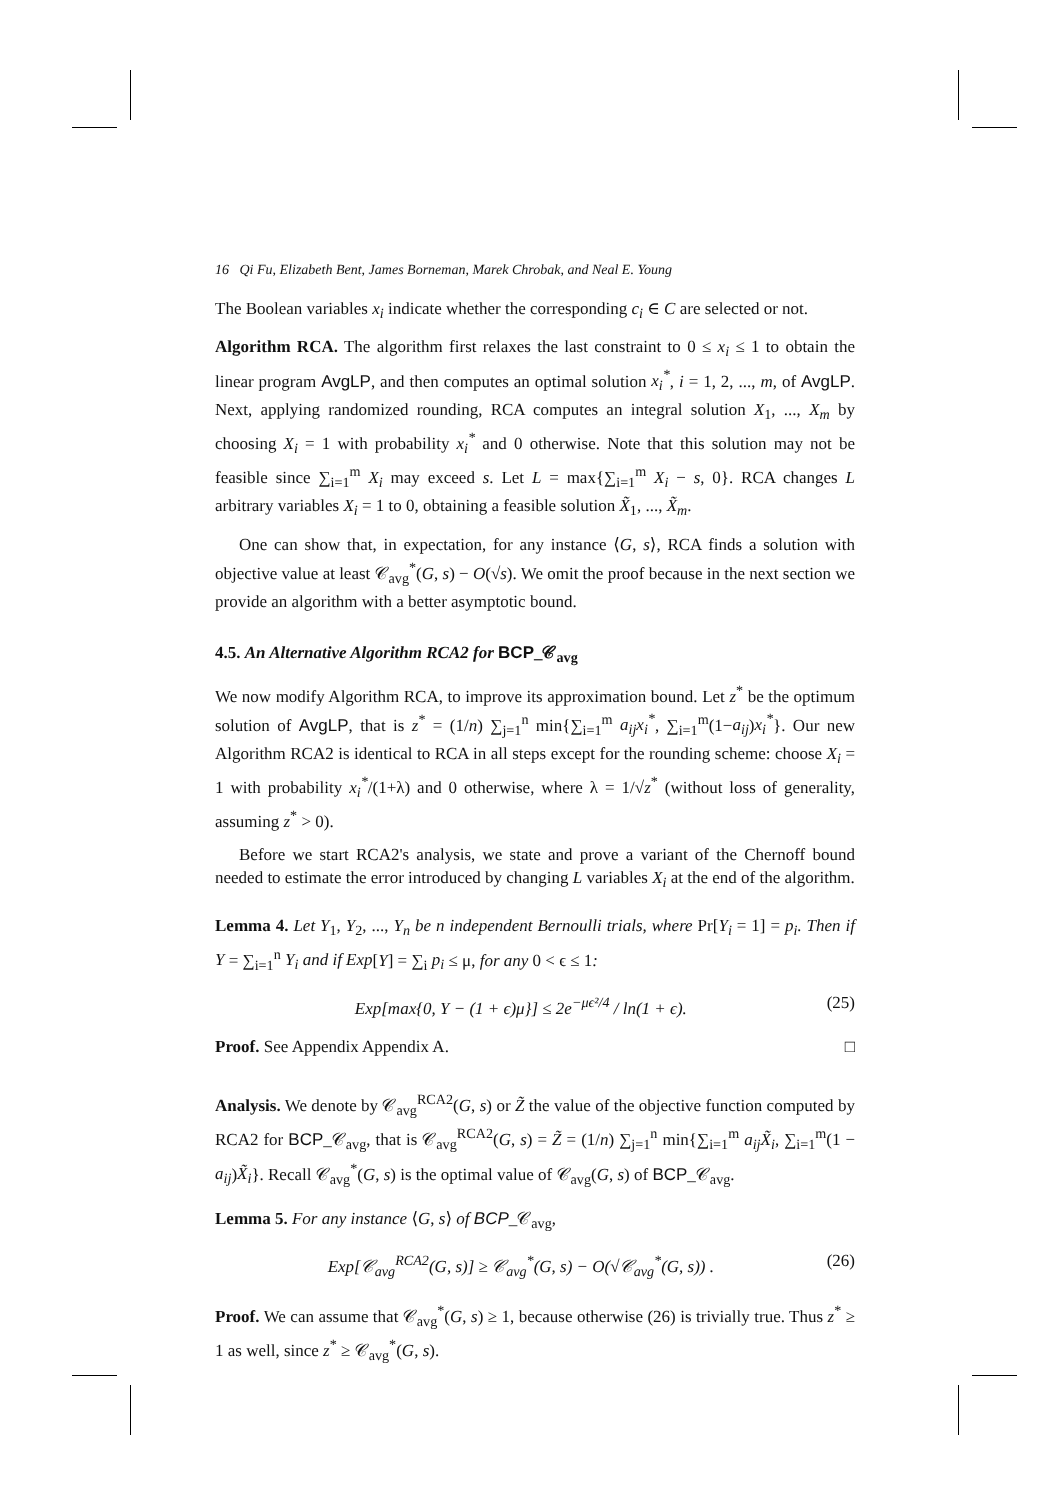16 Qi Fu, Elizabeth Bent, James Borneman, Marek Chrobak, and Neal E. Young
The Boolean variables x<sub>i</sub> indicate whether the corresponding c<sub>i</sub> ∈ C are selected or not.
Algorithm RCA. The algorithm first relaxes the last constraint to 0 ≤ x<sub>i</sub> ≤ 1 to obtain the linear program AvgLP, and then computes an optimal solution x<sub>i</sub><sup>*</sup>, i = 1, 2, ..., m, of AvgLP. Next, applying randomized rounding, RCA computes an integral solution X<sub>1</sub>, ..., X<sub>m</sub> by choosing X<sub>i</sub> = 1 with probability x<sub>i</sub><sup>*</sup> and 0 otherwise. Note that this solution may not be feasible since ∑<sub>i=1</sub><sup>m</sup> X<sub>i</sub> may exceed s. Let L = max{∑<sub>i=1</sub><sup>m</sup> X<sub>i</sub> − s, 0}. RCA changes L arbitrary variables X<sub>i</sub> = 1 to 0, obtaining a feasible solution X̃<sub>1</sub>, ..., X̃<sub>m</sub>.
One can show that, in expectation, for any instance ⟨G, s⟩, RCA finds a solution with objective value at least 𝒞<sub>avg</sub><sup>*</sup>(G, s) − O(√s). We omit the proof because in the next section we provide an algorithm with a better asymptotic bound.
4.5. An Alternative Algorithm RCA2 for BCP_𝒞<sub>avg</sub>
We now modify Algorithm RCA, to improve its approximation bound. Let z<sup>*</sup> be the optimum solution of AvgLP, that is z<sup>*</sup> = (1/n) ∑<sub>j=1</sub><sup>n</sup> min{∑<sub>i=1</sub><sup>m</sup> a<sub>ij</sub>x<sub>i</sub><sup>*</sup>, ∑<sub>i=1</sub><sup>m</sup>(1−a<sub>ij</sub>)x<sub>i</sub><sup>*</sup>}. Our new Algorithm RCA2 is identical to RCA in all steps except for the rounding scheme: choose X<sub>i</sub> = 1 with probability x<sub>i</sub><sup>*</sup>/(1+λ) and 0 otherwise, where λ = 1/√z<sup>*</sup> (without loss of generality, assuming z<sup>*</sup> > 0).
Before we start RCA2's analysis, we state and prove a variant of the Chernoff bound needed to estimate the error introduced by changing L variables X<sub>i</sub> at the end of the algorithm.
Lemma 4. Let Y<sub>1</sub>, Y<sub>2</sub>, ..., Y<sub>n</sub> be n independent Bernoulli trials, where Pr[Y<sub>i</sub> = 1] = p<sub>i</sub>. Then if Y = ∑<sub>i=1</sub><sup>n</sup> Y<sub>i</sub> and if Exp[Y] = ∑<sub>i</sub> p<sub>i</sub> ≤ μ, for any 0 < ϵ ≤ 1:
Exp[max{0, Y − (1 + ϵ)μ}] ≤ 2e<sup>−μϵ²/4</sup> / ln(1 + ϵ). (25)
Proof. See Appendix Appendix A. □
Analysis. We denote by 𝒞<sub>avg</sub><sup>RCA2</sup>(G, s) or Z̃ the value of the objective function computed by RCA2 for BCP_𝒞<sub>avg</sub>, that is 𝒞<sub>avg</sub><sup>RCA2</sup>(G, s) = Z̃ = (1/n) ∑<sub>j=1</sub><sup>n</sup> min{∑<sub>i=1</sub><sup>m</sup> a<sub>ij</sub>X̃<sub>i</sub>, ∑<sub>i=1</sub><sup>m</sup>(1 − a<sub>ij</sub>)X̃<sub>i</sub>}. Recall 𝒞<sub>avg</sub><sup>*</sup>(G, s) is the optimal value of 𝒞<sub>avg</sub>(G, s) of BCP_𝒞<sub>avg</sub>.
Lemma 5. For any instance ⟨G, s⟩ of BCP_𝒞<sub>avg</sub>,
Exp[𝒞<sub>avg</sub><sup>RCA2</sup>(G, s)] ≥ 𝒞<sub>avg</sub><sup>*</sup>(G, s) − O(√𝒞<sub>avg</sub><sup>*</sup>(G, s)) . (26)
Proof. We can assume that 𝒞<sub>avg</sub><sup>*</sup>(G, s) ≥ 1, because otherwise (26) is trivially true. Thus z<sup>*</sup> ≥ 1 as well, since z<sup>*</sup> ≥ 𝒞<sub>avg</sub><sup>*</sup>(G, s).